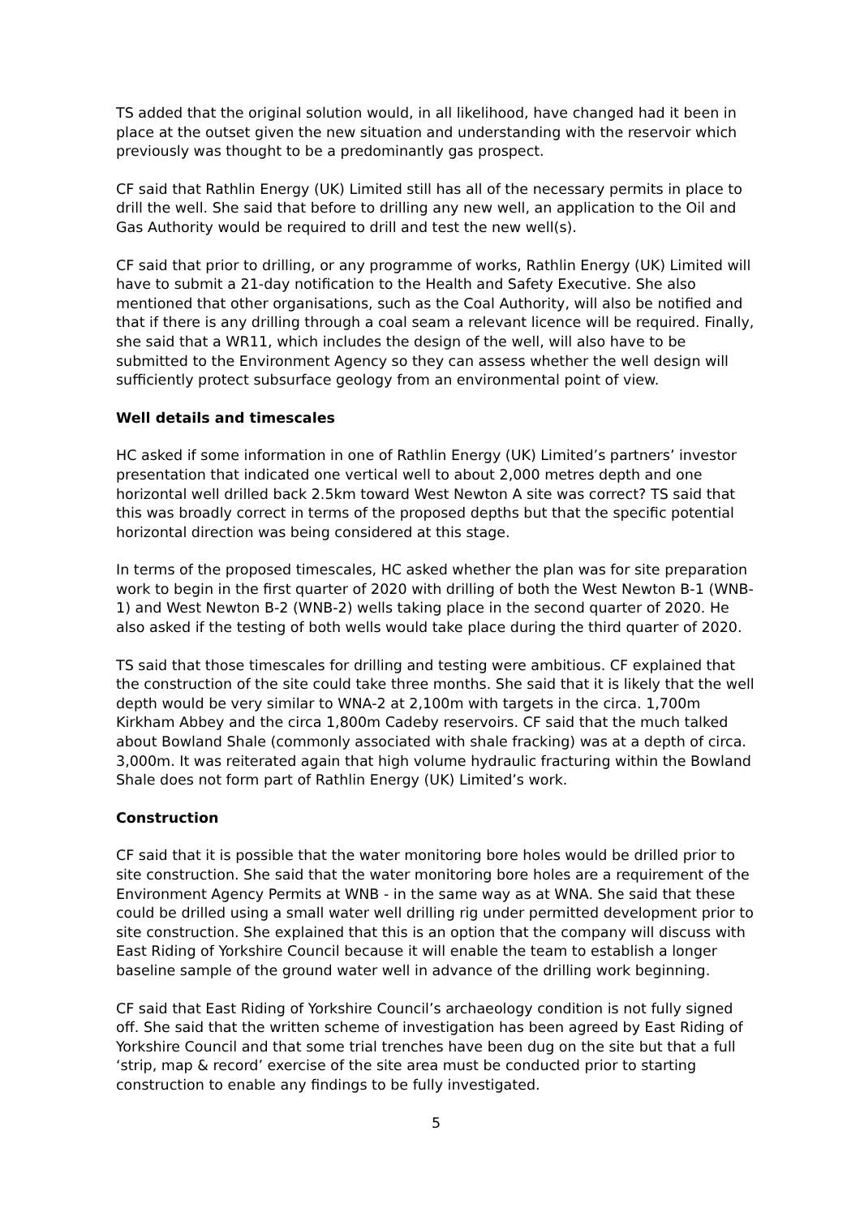TS added that the original solution would, in all likelihood, have changed had it been in place at the outset given the new situation and understanding with the reservoir which previously was thought to be a predominantly gas prospect.
CF said that Rathlin Energy (UK) Limited still has all of the necessary permits in place to drill the well. She said that before to drilling any new well, an application to the Oil and Gas Authority would be required to drill and test the new well(s).
CF said that prior to drilling, or any programme of works, Rathlin Energy (UK) Limited will have to submit a 21-day notification to the Health and Safety Executive. She also mentioned that other organisations, such as the Coal Authority, will also be notified and that if there is any drilling through a coal seam a relevant licence will be required. Finally, she said that a WR11, which includes the design of the well, will also have to be submitted to the Environment Agency so they can assess whether the well design will sufficiently protect subsurface geology from an environmental point of view.
Well details and timescales
HC asked if some information in one of Rathlin Energy (UK) Limited’s partners’ investor presentation that indicated one vertical well to about 2,000 metres depth and one horizontal well drilled back 2.5km toward West Newton A site was correct? TS said that this was broadly correct in terms of the proposed depths but that the specific potential horizontal direction was being considered at this stage.
In terms of the proposed timescales, HC asked whether the plan was for site preparation work to begin in the first quarter of 2020 with drilling of both the West Newton B-1 (WNB-1) and West Newton B-2 (WNB-2) wells taking place in the second quarter of 2020. He also asked if the testing of both wells would take place during the third quarter of 2020.
TS said that those timescales for drilling and testing were ambitious. CF explained that the construction of the site could take three months. She said that it is likely that the well depth would be very similar to WNA-2 at 2,100m with targets in the circa. 1,700m Kirkham Abbey and the circa 1,800m Cadeby reservoirs. CF said that the much talked about Bowland Shale (commonly associated with shale fracking) was at a depth of circa. 3,000m. It was reiterated again that high volume hydraulic fracturing within the Bowland Shale does not form part of Rathlin Energy (UK) Limited’s work.
Construction
CF said that it is possible that the water monitoring bore holes would be drilled prior to site construction. She said that the water monitoring bore holes are a requirement of the Environment Agency Permits at WNB - in the same way as at WNA. She said that these could be drilled using a small water well drilling rig under permitted development prior to site construction. She explained that this is an option that the company will discuss with East Riding of Yorkshire Council because it will enable the team to establish a longer baseline sample of the ground water well in advance of the drilling work beginning.
CF said that East Riding of Yorkshire Council’s archaeology condition is not fully signed off. She said that the written scheme of investigation has been agreed by East Riding of Yorkshire Council and that some trial trenches have been dug on the site but that a full ‘strip, map & record’ exercise of the site area must be conducted prior to starting construction to enable any findings to be fully investigated.
5